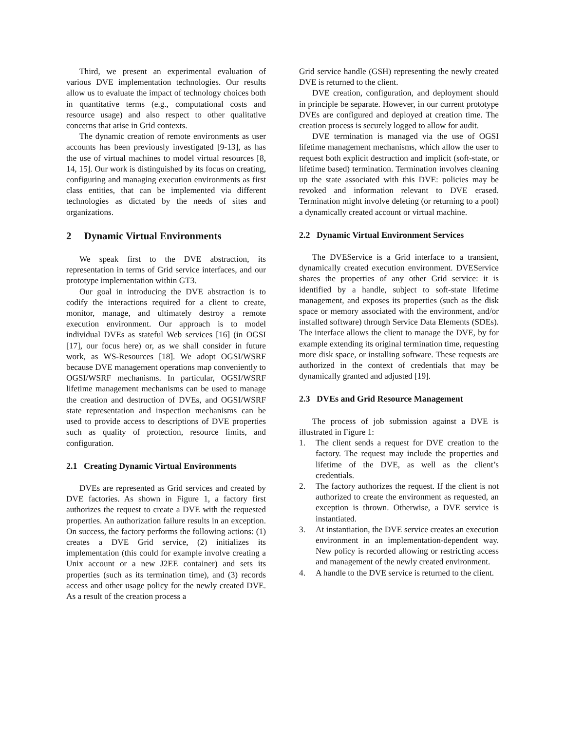Third, we present an experimental evaluation of various DVE implementation technologies. Our results allow us to evaluate the impact of technology choices both in quantitative terms (e.g., computational costs and resource usage) and also respect to other qualitative concerns that arise in Grid contexts.
The dynamic creation of remote environments as user accounts has been previously investigated [9-13], as has the use of virtual machines to model virtual resources [8, 14, 15]. Our work is distinguished by its focus on creating, configuring and managing execution environments as first class entities, that can be implemented via different technologies as dictated by the needs of sites and organizations.
2 Dynamic Virtual Environments
We speak first to the DVE abstraction, its representation in terms of Grid service interfaces, and our prototype implementation within GT3.
Our goal in introducing the DVE abstraction is to codify the interactions required for a client to create, monitor, manage, and ultimately destroy a remote execution environment. Our approach is to model individual DVEs as stateful Web services [16] (in OGSI [17], our focus here) or, as we shall consider in future work, as WS-Resources [18]. We adopt OGSI/WSRF because DVE management operations map conveniently to OGSI/WSRF mechanisms. In particular, OGSI/WSRF lifetime management mechanisms can be used to manage the creation and destruction of DVEs, and OGSI/WSRF state representation and inspection mechanisms can be used to provide access to descriptions of DVE properties such as quality of protection, resource limits, and configuration.
2.1 Creating Dynamic Virtual Environments
DVEs are represented as Grid services and created by DVE factories. As shown in Figure 1, a factory first authorizes the request to create a DVE with the requested properties. An authorization failure results in an exception. On success, the factory performs the following actions: (1) creates a DVE Grid service, (2) initializes its implementation (this could for example involve creating a Unix account or a new J2EE container) and sets its properties (such as its termination time), and (3) records access and other usage policy for the newly created DVE. As a result of the creation process a
Grid service handle (GSH) representing the newly created DVE is returned to the client.
DVE creation, configuration, and deployment should in principle be separate. However, in our current prototype DVEs are configured and deployed at creation time. The creation process is securely logged to allow for audit.
DVE termination is managed via the use of OGSI lifetime management mechanisms, which allow the user to request both explicit destruction and implicit (soft-state, or lifetime based) termination. Termination involves cleaning up the state associated with this DVE: policies may be revoked and information relevant to DVE erased. Termination might involve deleting (or returning to a pool) a dynamically created account or virtual machine.
2.2 Dynamic Virtual Environment Services
The DVEService is a Grid interface to a transient, dynamically created execution environment. DVEService shares the properties of any other Grid service: it is identified by a handle, subject to soft-state lifetime management, and exposes its properties (such as the disk space or memory associated with the environment, and/or installed software) through Service Data Elements (SDEs). The interface allows the client to manage the DVE, by for example extending its original termination time, requesting more disk space, or installing software. These requests are authorized in the context of credentials that may be dynamically granted and adjusted [19].
2.3 DVEs and Grid Resource Management
The process of job submission against a DVE is illustrated in Figure 1:
1. The client sends a request for DVE creation to the factory. The request may include the properties and lifetime of the DVE, as well as the client’s credentials.
2. The factory authorizes the request. If the client is not authorized to create the environment as requested, an exception is thrown. Otherwise, a DVE service is instantiated.
3. At instantiation, the DVE service creates an execution environment in an implementation-dependent way. New policy is recorded allowing or restricting access and management of the newly created environment.
4. A handle to the DVE service is returned to the client.